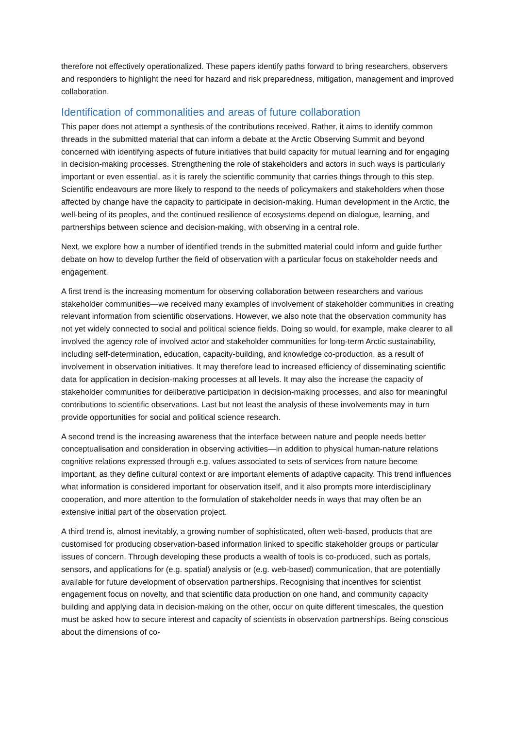therefore not effectively operationalized. These papers identify paths forward to bring researchers, observers and responders to highlight the need for hazard and risk preparedness, mitigation, management and improved collaboration.
Identification of commonalities and areas of future collaboration
This paper does not attempt a synthesis of the contributions received. Rather, it aims to identify common threads in the submitted material that can inform a debate at the Arctic Observing Summit and beyond concerned with identifying aspects of future initiatives that build capacity for mutual learning and for engaging in decision-making processes. Strengthening the role of stakeholders and actors in such ways is particularly important or even essential, as it is rarely the scientific community that carries things through to this step. Scientific endeavours are more likely to respond to the needs of policymakers and stakeholders when those affected by change have the capacity to participate in decision-making. Human development in the Arctic, the well-being of its peoples, and the continued resilience of ecosystems depend on dialogue, learning, and partnerships between science and decision-making, with observing in a central role.
Next, we explore how a number of identified trends in the submitted material could inform and guide further debate on how to develop further the field of observation with a particular focus on stakeholder needs and engagement.
A first trend is the increasing momentum for observing collaboration between researchers and various stakeholder communities—we received many examples of involvement of stakeholder communities in creating relevant information from scientific observations. However, we also note that the observation community has not yet widely connected to social and political science fields. Doing so would, for example, make clearer to all involved the agency role of involved actor and stakeholder communities for long-term Arctic sustainability, including self-determination, education, capacity-building, and knowledge co-production, as a result of involvement in observation initiatives. It may therefore lead to increased efficiency of disseminating scientific data for application in decision-making processes at all levels. It may also the increase the capacity of stakeholder communities for deliberative participation in decision-making processes, and also for meaningful contributions to scientific observations. Last but not least the analysis of these involvements may in turn provide opportunities for social and political science research.
A second trend is the increasing awareness that the interface between nature and people needs better conceptualisation and consideration in observing activities—in addition to physical human-nature relations cognitive relations expressed through e.g. values associated to sets of services from nature become important, as they define cultural context or are important elements of adaptive capacity. This trend influences what information is considered important for observation itself, and it also prompts more interdisciplinary cooperation, and more attention to the formulation of stakeholder needs in ways that may often be an extensive initial part of the observation project.
A third trend is, almost inevitably, a growing number of sophisticated, often web-based, products that are customised for producing observation-based information linked to specific stakeholder groups or particular issues of concern. Through developing these products a wealth of tools is co-produced, such as portals, sensors, and applications for (e.g. spatial) analysis or (e.g. web-based) communication, that are potentially available for future development of observation partnerships. Recognising that incentives for scientist engagement focus on novelty, and that scientific data production on one hand, and community capacity building and applying data in decision-making on the other, occur on quite different timescales, the question must be asked how to secure interest and capacity of scientists in observation partnerships. Being conscious about the dimensions of co-